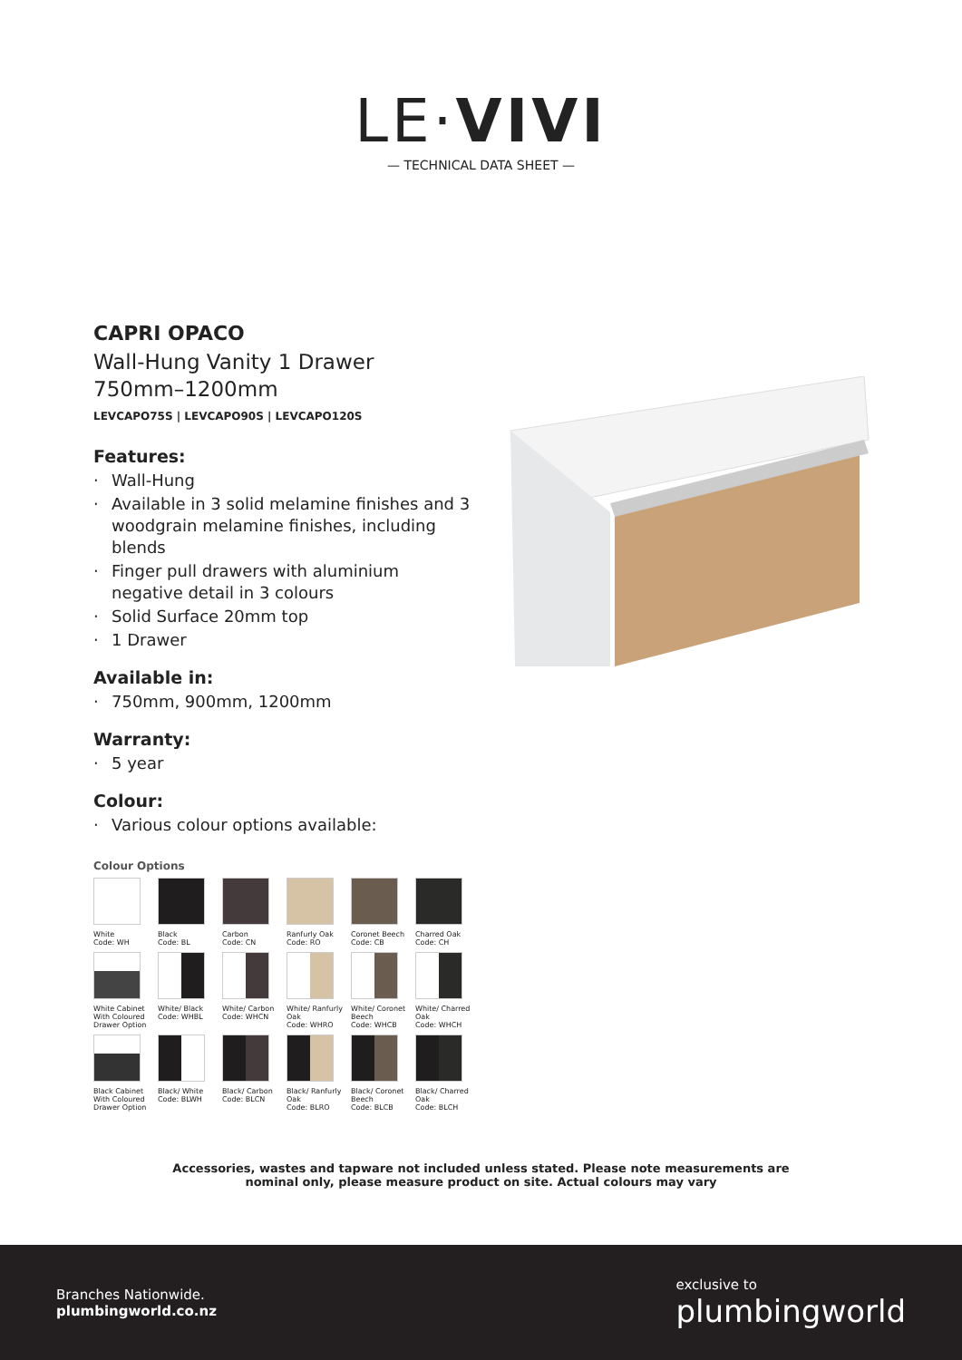LE·VIVI
— TECHNICAL DATA SHEET —
CAPRI OPACO
Wall-Hung Vanity 1 Drawer
750mm–1200mm
LEVCAPO75S | LEVCAPO90S | LEVCAPO120S
Features:
· Wall-Hung
· Available in 3 solid melamine finishes and 3 woodgrain melamine finishes, including blends
· Finger pull drawers with aluminium negative detail in 3 colours
· Solid Surface 20mm top
· 1 Drawer
Available in:
· 750mm, 900mm, 1200mm
Warranty:
· 5 year
Colour:
· Various colour options available:
Colour Options
White
Code: WH
Black
Code: BL
Carbon
Code: CN
Ranfurly Oak
Code: RO
Coronet Beech
Code: CB
Charred Oak
Code: CH
White Cabinet With Coloured Drawer Option
White/ Black
Code: WHBL
White/ Carbon
Code: WHCN
White/ Ranfurly Oak
Code: WHRO
White/ Coronet Beech
Code: WHCB
White/ Charred Oak
Code: WHCH
Black Cabinet With Coloured Drawer Option
Black/ White
Code: BLWH
Black/ Carbon
Code: BLCN
Black/ Ranfurly Oak
Code: BLRO
Black/ Coronet Beech
Code: BLCB
Black/ Charred Oak
Code: BLCH
Accessories, wastes and tapware not included unless stated. Please note measurements are
nominal only, please measure product on site. Actual colours may vary
Branches Nationwide.
plumbingworld.co.nz
exclusive to
plumbingworld